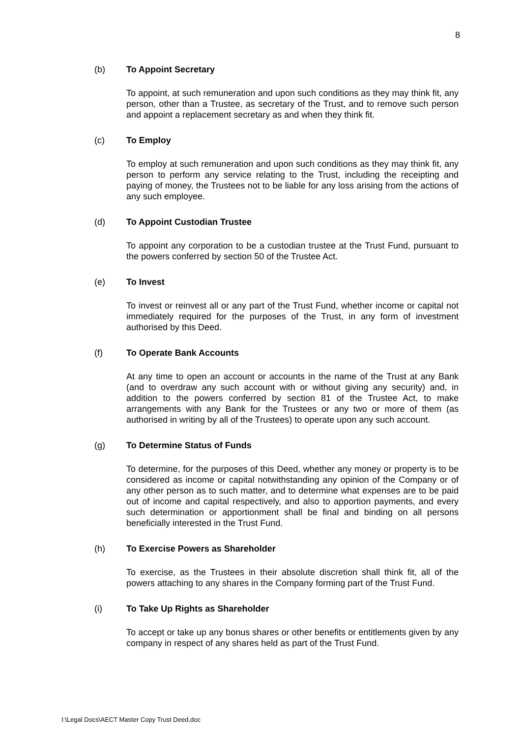8
(b) To Appoint Secretary
To appoint, at such remuneration and upon such conditions as they may think fit, any person, other than a Trustee, as secretary of the Trust, and to remove such person and appoint a replacement secretary as and when they think fit.
(c) To Employ
To employ at such remuneration and upon such conditions as they may think fit, any person to perform any service relating to the Trust, including the receipting and paying of money, the Trustees not to be liable for any loss arising from the actions of any such employee.
(d) To Appoint Custodian Trustee
To appoint any corporation to be a custodian trustee at the Trust Fund, pursuant to the powers conferred by section 50 of the Trustee Act.
(e) To Invest
To invest or reinvest all or any part of the Trust Fund, whether income or capital not immediately required for the purposes of the Trust, in any form of investment authorised by this Deed.
(f) To Operate Bank Accounts
At any time to open an account or accounts in the name of the Trust at any Bank (and to overdraw any such account with or without giving any security) and, in addition to the powers conferred by section 81 of the Trustee Act, to make arrangements with any Bank for the Trustees or any two or more of them (as authorised in writing by all of the Trustees) to operate upon any such account.
(g) To Determine Status of Funds
To determine, for the purposes of this Deed, whether any money or property is to be considered as income or capital notwithstanding any opinion of the Company or of any other person as to such matter, and to determine what expenses are to be paid out of income and capital respectively, and also to apportion payments, and every such determination or apportionment shall be final and binding on all persons beneficially interested in the Trust Fund.
(h) To Exercise Powers as Shareholder
To exercise, as the Trustees in their absolute discretion shall think fit, all of the powers attaching to any shares in the Company forming part of the Trust Fund.
(i) To Take Up Rights as Shareholder
To accept or take up any bonus shares or other benefits or entitlements given by any company in respect of any shares held as part of the Trust Fund.
I:\Legal Docs\AECT Master Copy Trust Deed.doc